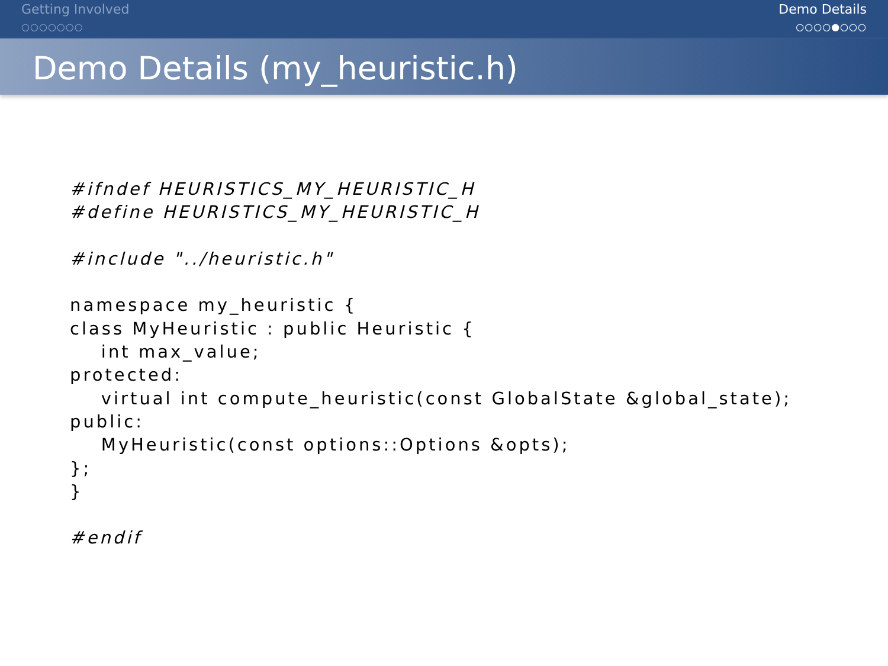Getting Involved
○○○○○○○
Demo Details
○○○○●○○○
Demo Details (my_heuristic.h)
#ifndef HEURISTICS_MY_HEURISTIC_H
#define HEURISTICS_MY_HEURISTIC_H

#include "../heuristic.h"

namespace my_heuristic {
class MyHeuristic : public Heuristic {
    int max_value;
protected:
    virtual int compute_heuristic(const GlobalState &global_state);
public:
    MyHeuristic(const options::Options &opts);
};
}

#endif